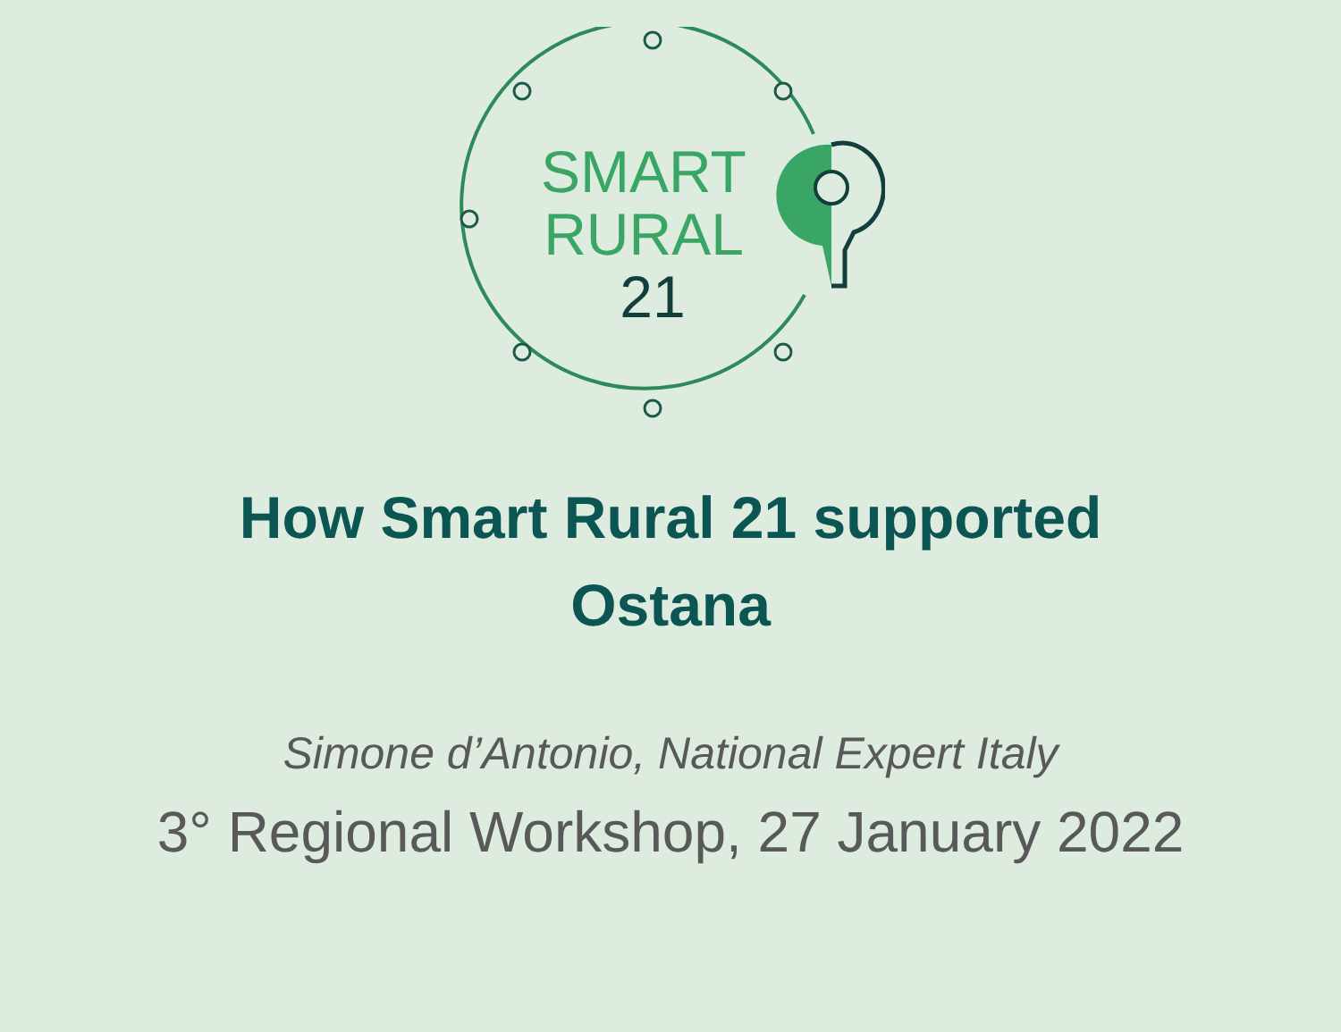SMART
RURAL
21
How Smart Rural 21 supported
Ostana
Simone d’Antonio, National Expert Italy
3° Regional Workshop, 27 January 2022